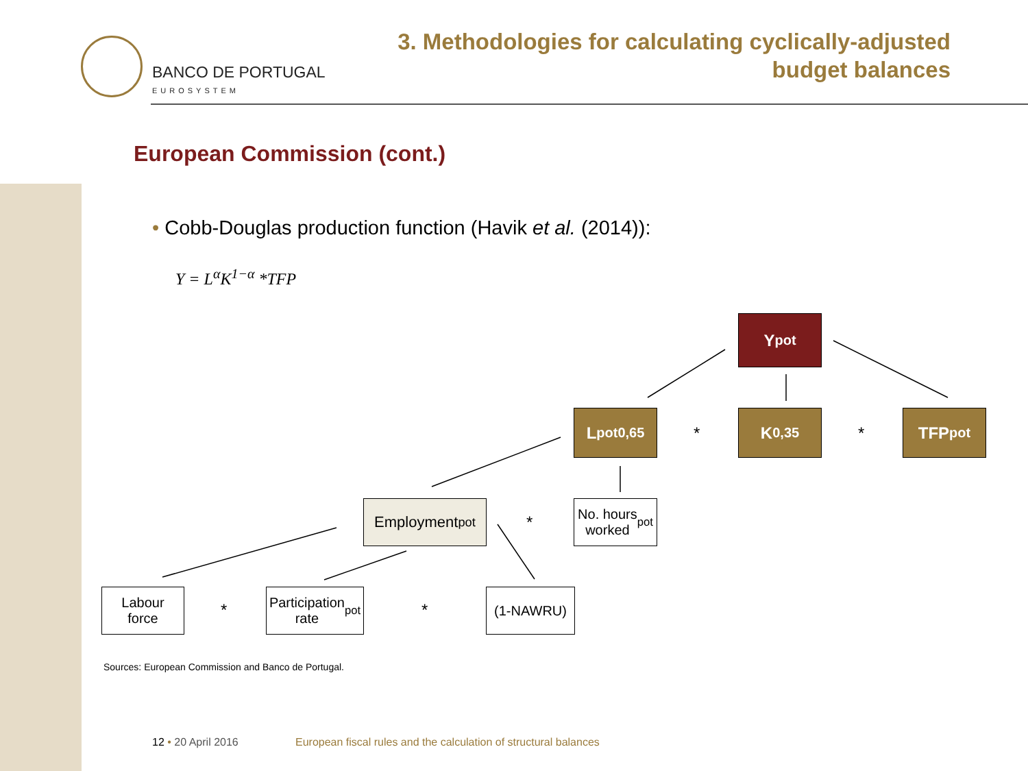BANCO DE PORTUGAL
EUROSYSTEM
3. Methodologies for calculating cyclically-adjusted
budget balances
European Commission (cont.)
• Cobb-Douglas production function (Havik et al. (2014)):
Y = L<sup>α</sup>K<sup>1−α</sup> *TFP
Y<sub>pot</sub>
L<sub>pot</sub><sup>0,65</sup>
*
K <sup>0,35</sup>
*
TFP<sub>pot</sub>
Employment<sub>pot</sub>
*
No. hours
worked <sub>pot</sub>
Labour
force
*
Participation
rate <sub>pot</sub>
*
(1-NAWRU)
Sources: European Commission and Banco de Portugal.
12 • 20 April 2016
European fiscal rules and the calculation of structural balances